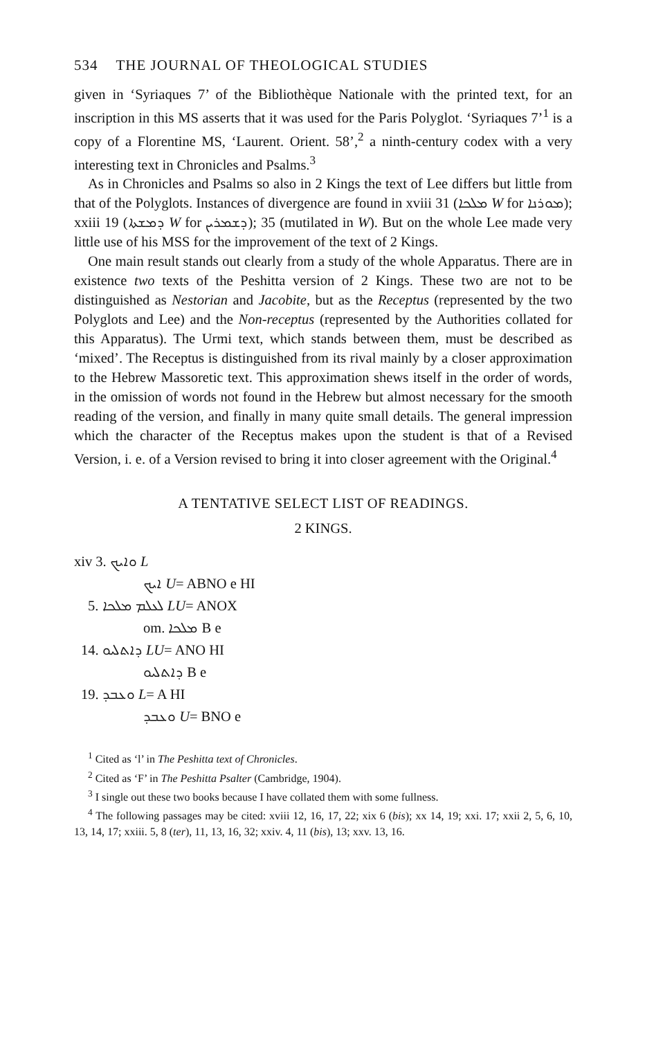534 THE JOURNAL OF THEOLOGICAL STUDIES
given in ‘Syriaques 7’ of the Bibliothèque Nationale with the printed text, for an inscription in this MS asserts that it was used for the Paris Polyglot. ‘Syriaques 7’<sup>1</sup> is a copy of a Florentine MS, ‘Laurent. Orient. 58’,<sup>2</sup> a ninth-century codex with a very interesting text in Chronicles and Psalms.<sup>3</sup>
As in Chronicles and Psalms so also in 2 Kings the text of Lee differs but little from that of the Polyglots. Instances of divergence are found in xviii 31 (ܡܠܟܐ W for ܡܘܪܢܐ); xxiii 19 (ܕܡܫܬܐ W for ܕܫܡܪܝܢ); 35 (mutilated in W). But on the whole Lee made very little use of his MSS for the improvement of the text of 2 Kings.
One main result stands out clearly from a study of the whole Apparatus. There are in existence two texts of the Peshitta version of 2 Kings. These two are not to be distinguished as Nestorian and Jacobite, but as the Receptus (represented by the two Polyglots and Lee) and the Non-receptus (represented by the Authorities collated for this Apparatus). The Urmi text, which stands between them, must be described as ‘mixed’. The Receptus is distinguished from its rival mainly by a closer approximation to the Hebrew Massoretic text. This approximation shews itself in the order of words, in the omission of words not found in the Hebrew but almost necessary for the smooth reading of the version, and finally in many quite small details. The general impression which the character of the Receptus makes upon the student is that of a Revised Version, i. e. of a Version revised to bring it into closer agreement with the Original.<sup>4</sup>
A TENTATIVE SELECT LIST OF READINGS.
2 KINGS.
xiv 3. ܘܐܝܟ L
ܐܝܟ U= ABNO e HI
5. ܠܥܠܡ ܡܠܟܐ LU= ANOX
om. ܡܠܟܐ B e
14. ܕܐܬܠܝܘ LU= ANO HI
ܕܐܬܠܝܘ B e
19. ܘܥܒܕ L= A HI
ܘܥܒܕ U= BNO e
<sup>1</sup> Cited as ‘l’ in The Peshitta text of Chronicles.
<sup>2</sup> Cited as ‘F’ in The Peshitta Psalter (Cambridge, 1904).
<sup>3</sup> I single out these two books because I have collated them with some fullness.
<sup>4</sup> The following passages may be cited: xviii 12, 16, 17, 22; xix 6 (bis); xx 14, 19; xxi. 17; xxii 2, 5, 6, 10, 13, 14, 17; xxiii. 5, 8 (ter), 11, 13, 16, 32; xxiv. 4, 11 (bis), 13; xxv. 13, 16.